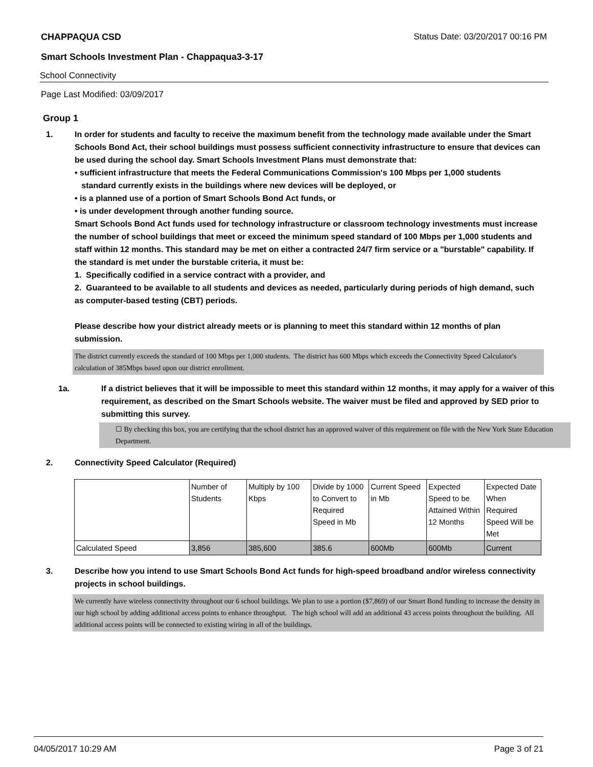CHAPPAQUA CSD Status Date: 03/20/2017 00:16 PM
Smart Schools Investment Plan - Chappaqua3-3-17
School Connectivity
Page Last Modified: 03/09/2017
Group 1
1. In order for students and faculty to receive the maximum benefit from the technology made available under the Smart Schools Bond Act, their school buildings must possess sufficient connectivity infrastructure to ensure that devices can be used during the school day. Smart Schools Investment Plans must demonstrate that:
• sufficient infrastructure that meets the Federal Communications Commission's 100 Mbps per 1,000 students
standard currently exists in the buildings where new devices will be deployed, or
• is a planned use of a portion of Smart Schools Bond Act funds, or
• is under development through another funding source.
Smart Schools Bond Act funds used for technology infrastructure or classroom technology investments must increase the number of school buildings that meet or exceed the minimum speed standard of 100 Mbps per 1,000 students and staff within 12 months. This standard may be met on either a contracted 24/7 firm service or a "burstable" capability. If the standard is met under the burstable criteria, it must be:
1. Specifically codified in a service contract with a provider, and
2. Guaranteed to be available to all students and devices as needed, particularly during periods of high demand, such as computer-based testing (CBT) periods.
Please describe how your district already meets or is planning to meet this standard within 12 months of plan submission.
The district currently exceeds the standard of 100 Mbps per 1,000 students. The district has 600 Mbps which exceeds the Connectivity Speed Calculator's calculation of 385Mbps based upon our district enrollment.
1a. If a district believes that it will be impossible to meet this standard within 12 months, it may apply for a waiver of this requirement, as described on the Smart Schools website. The waiver must be filed and approved by SED prior to submitting this survey.
☐ By checking this box, you are certifying that the school district has an approved waiver of this requirement on file with the New York State Education Department.
2. Connectivity Speed Calculator (Required)
| | Number of Students | Multiply by 100 Kbps | Divide by 1000 to Convert to Required Speed in Mb | Current Speed in Mb | Expected Speed to be Attained Within 12 Months | Expected Date When Required Speed Will be Met |
| Calculated Speed | 3,856 | 385,600 | 385.6 | 600Mb | 600Mb | Current |
3. Describe how you intend to use Smart Schools Bond Act funds for high-speed broadband and/or wireless connectivity projects in school buildings.
We currently have wireless connectivity throughout our 6 school buildings. We plan to use a portion ($7,869) of our Smart Bond funding to increase the density in our high school by adding additional access points to enhance throughput. The high school will add an additional 43 access points throughout the building. All additional access points will be connected to existing wiring in all of the buildings.
04/05/2017 10:29 AM Page 3 of 21